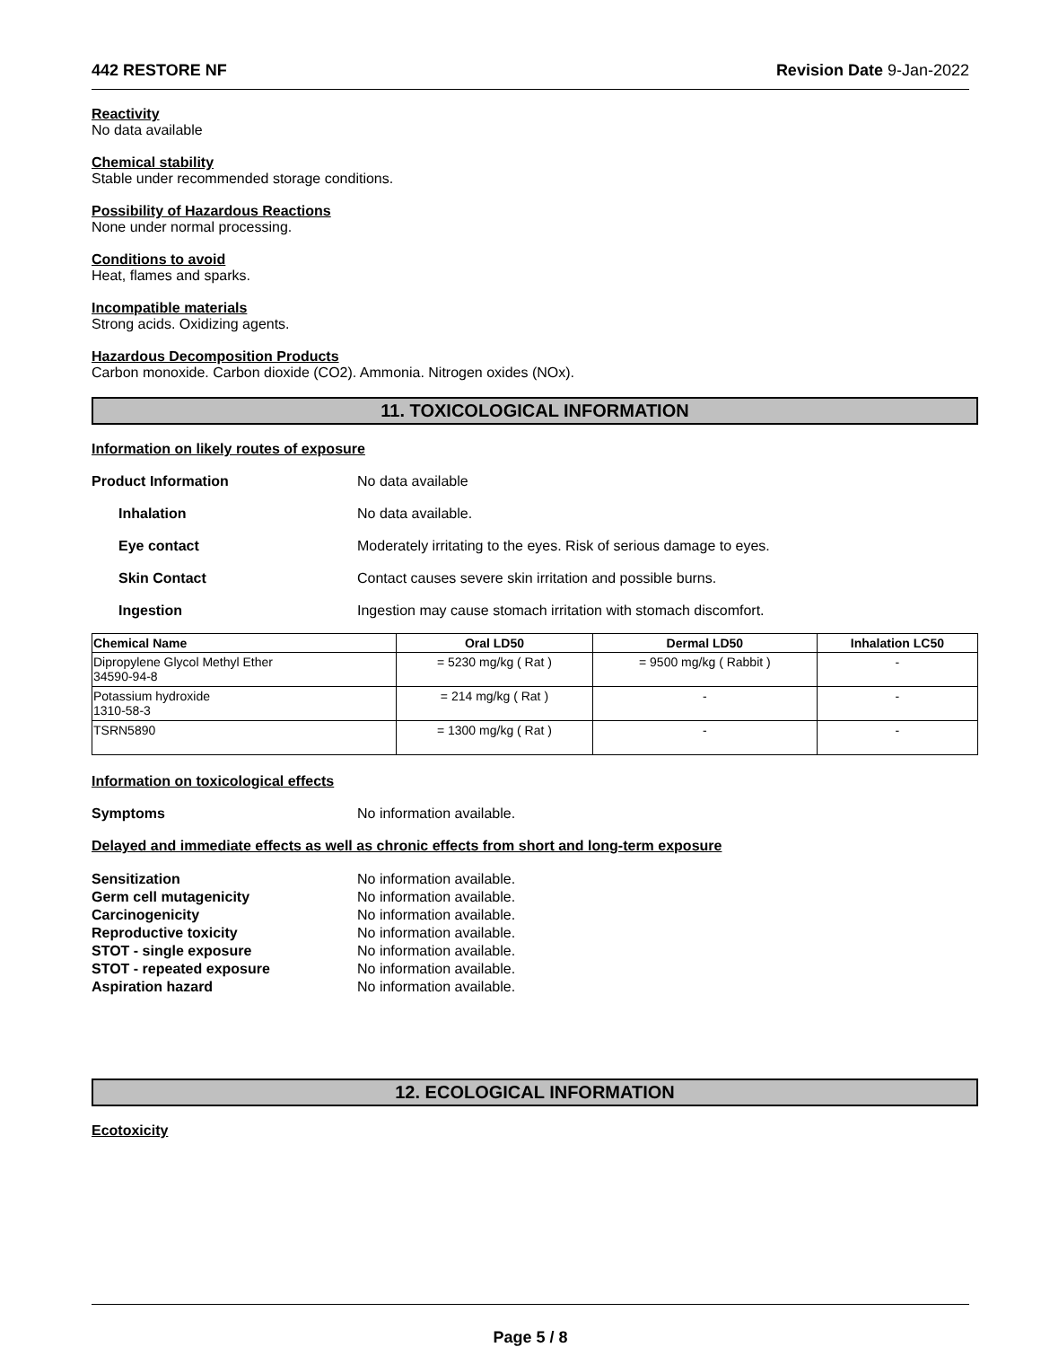442 RESTORE NF Revision Date 9-Jan-2022
Reactivity
No data available
Chemical stability
Stable under recommended storage conditions.
Possibility of Hazardous Reactions
None under normal processing.
Conditions to avoid
Heat, flames and sparks.
Incompatible materials
Strong acids. Oxidizing agents.
Hazardous Decomposition Products
Carbon monoxide. Carbon dioxide (CO2). Ammonia. Nitrogen oxides (NOx).
11. TOXICOLOGICAL INFORMATION
Information on likely routes of exposure
Product Information No data available
Inhalation No data available.
Eye contact Moderately irritating to the eyes. Risk of serious damage to eyes.
Skin Contact Contact causes severe skin irritation and possible burns.
Ingestion Ingestion may cause stomach irritation with stomach discomfort.
| Chemical Name | Oral LD50 | Dermal LD50 | Inhalation LC50 |
| --- | --- | --- | --- |
| Dipropylene Glycol Methyl Ether 34590-94-8 | = 5230 mg/kg ( Rat ) | = 9500 mg/kg ( Rabbit ) | - |
| Potassium hydroxide 1310-58-3 | = 214 mg/kg ( Rat ) | - | - |
| TSRN5890 | = 1300 mg/kg ( Rat ) | - | - |
Information on toxicological effects
Symptoms No information available.
Delayed and immediate effects as well as chronic effects from short and long-term exposure
Sensitization No information available. Germ cell mutagenicity No information available. Carcinogenicity No information available. Reproductive toxicity No information available. STOT - single exposure No information available. STOT - repeated exposure No information available. Aspiration hazard No information available.
12. ECOLOGICAL INFORMATION
Ecotoxicity
Page 5 / 8